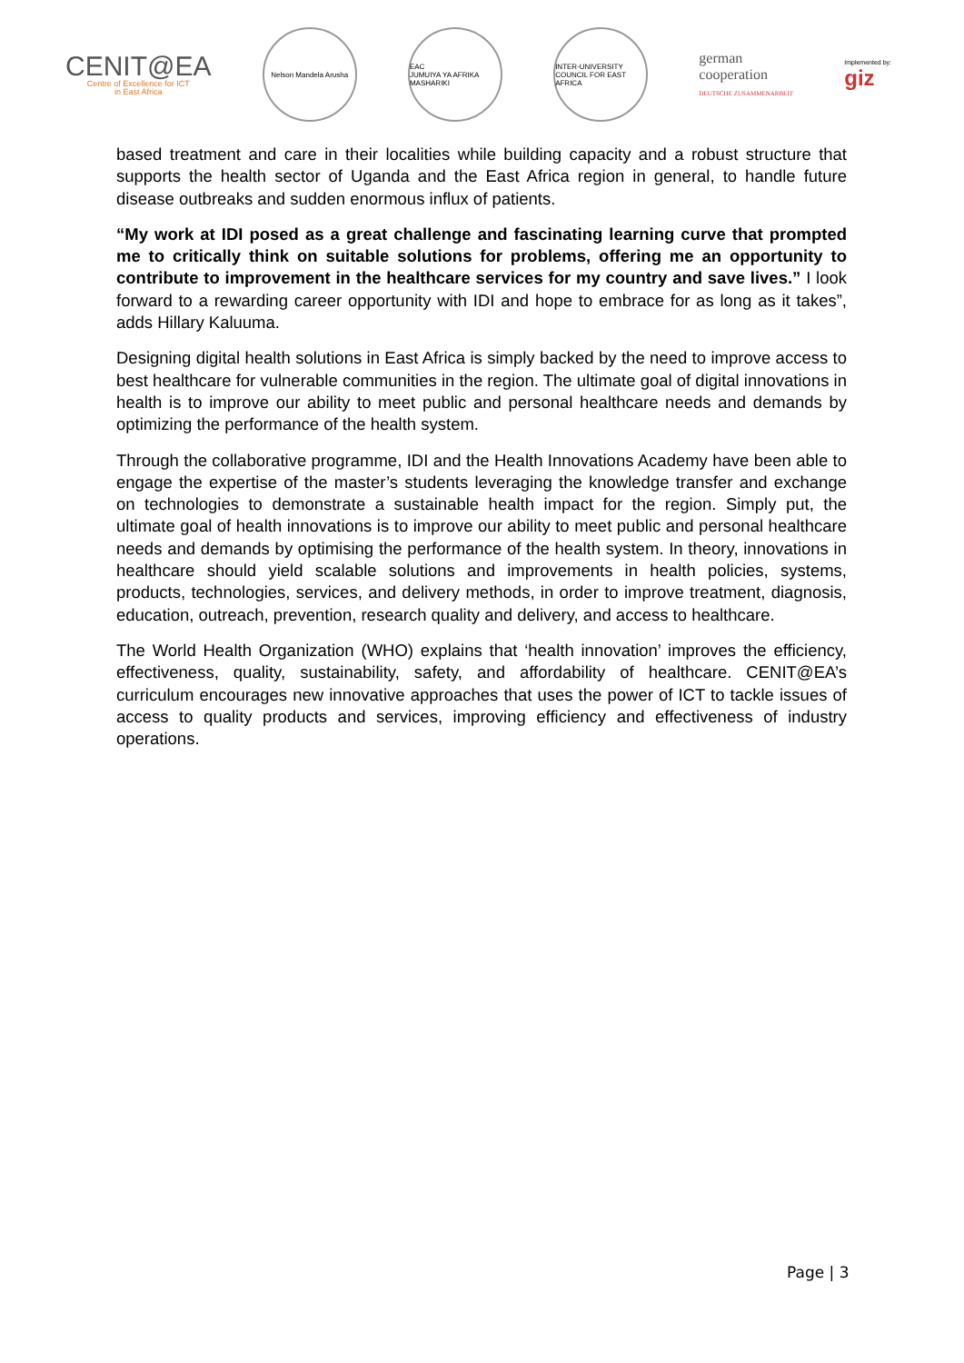CENIT@EA
Centre of Excellence for ICT
in East Africa
Nelson Mandela Arusha
EAC
JUMUIYA YA AFRIKA MASHARIKI
INTER-UNIVERSITY COUNCIL FOR EAST AFRICA
german
cooperation
DEUTSCHE ZUSAMMENARBEIT
Implemented by:
giz
based treatment and care in their localities while building capacity and a robust structure that supports the health sector of Uganda and the East Africa region in general, to handle future disease outbreaks and sudden enormous influx of patients.
“My work at IDI posed as a great challenge and fascinating learning curve that prompted me to critically think on suitable solutions for problems, offering me an opportunity to contribute to improvement in the healthcare services for my country and save lives.” I look forward to a rewarding career opportunity with IDI and hope to embrace for as long as it takes”, adds Hillary Kaluuma.
Designing digital health solutions in East Africa is simply backed by the need to improve access to best healthcare for vulnerable communities in the region. The ultimate goal of digital innovations in health is to improve our ability to meet public and personal healthcare needs and demands by optimizing the performance of the health system.
Through the collaborative programme, IDI and the Health Innovations Academy have been able to engage the expertise of the master’s students leveraging the knowledge transfer and exchange on technologies to demonstrate a sustainable health impact for the region. Simply put, the ultimate goal of health innovations is to improve our ability to meet public and personal healthcare needs and demands by optimising the performance of the health system. In theory, innovations in healthcare should yield scalable solutions and improvements in health policies, systems, products, technologies, services, and delivery methods, in order to improve treatment, diagnosis, education, outreach, prevention, research quality and delivery, and access to healthcare.
The World Health Organization (WHO) explains that ‘health innovation’ improves the efficiency, effectiveness, quality, sustainability, safety, and affordability of healthcare. CENIT@EA’s curriculum encourages new innovative approaches that uses the power of ICT to tackle issues of access to quality products and services, improving efficiency and effectiveness of industry operations.
Page | 3